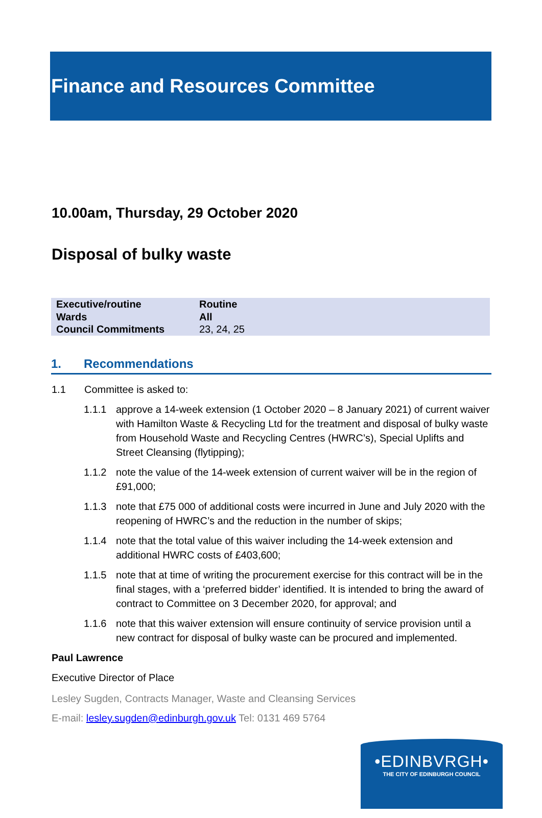Finance and Resources Committee
10.00am, Thursday, 29 October 2020
Disposal of bulky waste
| Executive/routine | Routine |
| Wards | All |
| Council Commitments | 23, 24, 25 |
1. Recommendations
1.1 Committee is asked to:
1.1.1 approve a 14-week extension (1 October 2020 – 8 January 2021) of current waiver with Hamilton Waste & Recycling Ltd for the treatment and disposal of bulky waste from Household Waste and Recycling Centres (HWRC’s), Special Uplifts and Street Cleansing (flytipping);
1.1.2 note the value of the 14-week extension of current waiver will be in the region of £91,000;
1.1.3 note that £75 000 of additional costs were incurred in June and July 2020 with the reopening of HWRC’s and the reduction in the number of skips;
1.1.4 note that the total value of this waiver including the 14-week extension and additional HWRC costs of £403,600;
1.1.5 note that at time of writing the procurement exercise for this contract will be in the final stages, with a ‘preferred bidder’ identified. It is intended to bring the award of contract to Committee on 3 December 2020, for approval; and
1.1.6 note that this waiver extension will ensure continuity of service provision until a new contract for disposal of bulky waste can be procured and implemented.
Paul Lawrence
Executive Director of Place
Lesley Sugden, Contracts Manager, Waste and Cleansing Services
E-mail: lesley.sugden@edinburgh.gov.uk Tel: 0131 469 5764
•EDINBVRGH•
THE CITY OF EDINBURGH COUNCIL